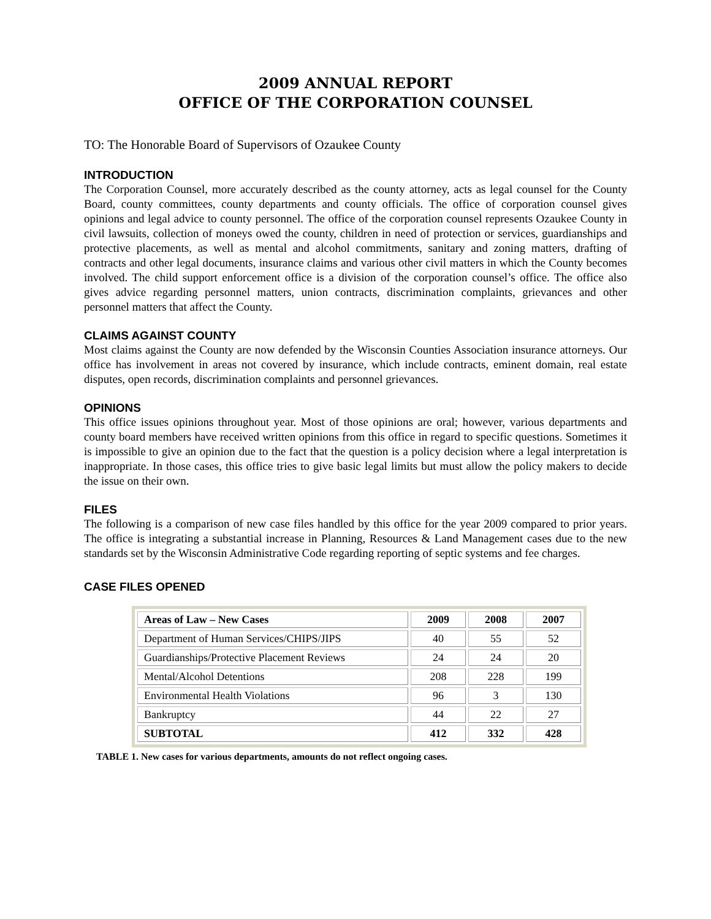2009 ANNUAL REPORT
OFFICE OF THE CORPORATION COUNSEL
TO: The Honorable Board of Supervisors of Ozaukee County
INTRODUCTION
The Corporation Counsel, more accurately described as the county attorney, acts as legal counsel for the County Board, county committees, county departments and county officials. The office of corporation counsel gives opinions and legal advice to county personnel. The office of the corporation counsel represents Ozaukee County in civil lawsuits, collection of moneys owed the county, children in need of protection or services, guardianships and protective placements, as well as mental and alcohol commitments, sanitary and zoning matters, drafting of contracts and other legal documents, insurance claims and various other civil matters in which the County becomes involved. The child support enforcement office is a division of the corporation counsel’s office. The office also gives advice regarding personnel matters, union contracts, discrimination complaints, grievances and other personnel matters that affect the County.
CLAIMS AGAINST COUNTY
Most claims against the County are now defended by the Wisconsin Counties Association insurance attorneys. Our office has involvement in areas not covered by insurance, which include contracts, eminent domain, real estate disputes, open records, discrimination complaints and personnel grievances.
OPINIONS
This office issues opinions throughout year. Most of those opinions are oral; however, various departments and county board members have received written opinions from this office in regard to specific questions. Sometimes it is impossible to give an opinion due to the fact that the question is a policy decision where a legal interpretation is inappropriate. In those cases, this office tries to give basic legal limits but must allow the policy makers to decide the issue on their own.
FILES
The following is a comparison of new case files handled by this office for the year 2009 compared to prior years. The office is integrating a substantial increase in Planning, Resources & Land Management cases due to the new standards set by the Wisconsin Administrative Code regarding reporting of septic systems and fee charges.
CASE FILES OPENED
| Areas of Law – New Cases | 2009 | 2008 | 2007 |
| --- | --- | --- | --- |
| Department of Human Services/CHIPS/JIPS | 40 | 55 | 52 |
| Guardianships/Protective Placement Reviews | 24 | 24 | 20 |
| Mental/Alcohol Detentions | 208 | 228 | 199 |
| Environmental Health Violations | 96 | 3 | 130 |
| Bankruptcy | 44 | 22 | 27 |
| SUBTOTAL | 412 | 332 | 428 |
TABLE 1. New cases for various departments, amounts do not reflect ongoing cases.